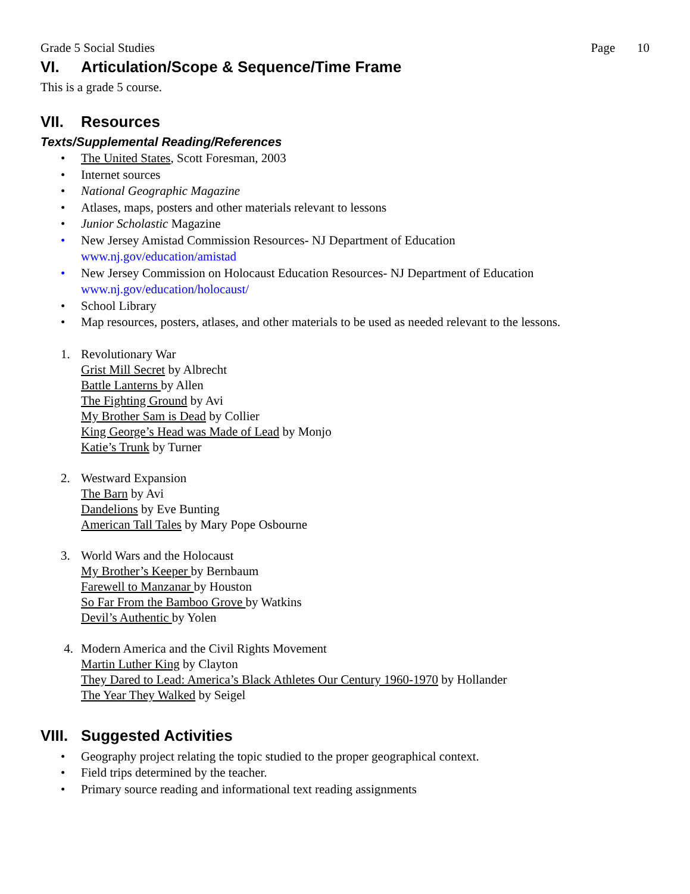Grade 5 Social Studies Page 10
VI. Articulation/Scope & Sequence/Time Frame
This is a grade 5 course.
VII. Resources
Texts/Supplemental Reading/References
• The United States, Scott Foresman, 2003
• Internet sources
• National Geographic Magazine
• Atlases, maps, posters and other materials relevant to lessons
• Junior Scholastic Magazine
• New Jersey Amistad Commission Resources- NJ Department of Education
www.nj.gov/education/amistad
• New Jersey Commission on Holocaust Education Resources- NJ Department of Education
www.nj.gov/education/holocaust/
• School Library
• Map resources, posters, atlases, and other materials to be used as needed relevant to the lessons.
1. Revolutionary War
Grist Mill Secret by Albrecht
Battle Lanterns by Allen
The Fighting Ground by Avi
My Brother Sam is Dead by Collier
King George’s Head was Made of Lead by Monjo
Katie’s Trunk by Turner
2. Westward Expansion
The Barn by Avi
Dandelions by Eve Bunting
American Tall Tales by Mary Pope Osbourne
3. World Wars and the Holocaust
My Brother’s Keeper by Bernbaum
Farewell to Manzanar by Houston
So Far From the Bamboo Grove by Watkins
Devil’s Authentic by Yolen
4. Modern America and the Civil Rights Movement
Martin Luther King by Clayton
They Dared to Lead: America’s Black Athletes Our Century 1960-1970 by Hollander
The Year They Walked by Seigel
VIII. Suggested Activities
• Geography project relating the topic studied to the proper geographical context.
• Field trips determined by the teacher.
• Primary source reading and informational text reading assignments